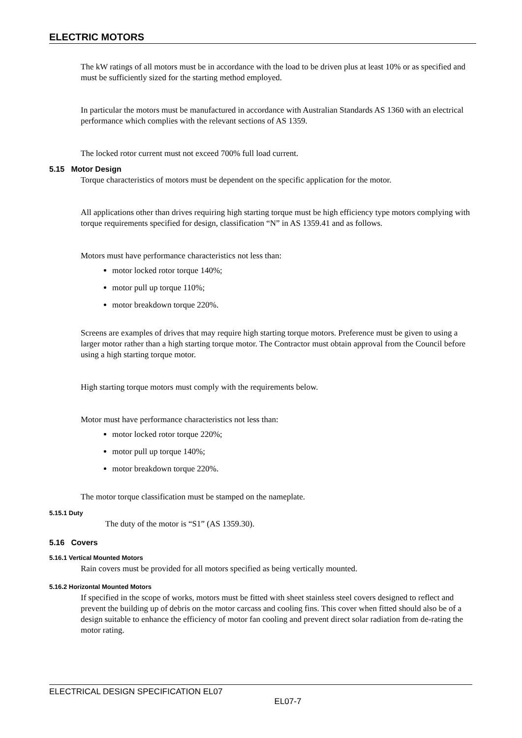ELECTRIC MOTORS
The kW ratings of all motors must be in accordance with the load to be driven plus at least 10% or as specified and must be sufficiently sized for the starting method employed.
In particular the motors must be manufactured in accordance with Australian Standards AS 1360 with an electrical performance which complies with the relevant sections of AS 1359.
The locked rotor current must not exceed 700% full load current.
5.15 Motor Design
Torque characteristics of motors must be dependent on the specific application for the motor.
All applications other than drives requiring high starting torque must be high efficiency type motors complying with torque requirements specified for design, classification “N” in AS 1359.41 and as follows.
Motors must have performance characteristics not less than:
motor locked rotor torque 140%;
motor pull up torque 110%;
motor breakdown torque 220%.
Screens are examples of drives that may require high starting torque motors. Preference must be given to using a larger motor rather than a high starting torque motor. The Contractor must obtain approval from the Council before using a high starting torque motor.
High starting torque motors must comply with the requirements below.
Motor must have performance characteristics not less than:
motor locked rotor torque 220%;
motor pull up torque 140%;
motor breakdown torque 220%.
The motor torque classification must be stamped on the nameplate.
5.15.1 Duty
The duty of the motor is “S1” (AS 1359.30).
5.16 Covers
5.16.1 Vertical Mounted Motors
Rain covers must be provided for all motors specified as being vertically mounted.
5.16.2 Horizontal Mounted Motors
If specified in the scope of works, motors must be fitted with sheet stainless steel covers designed to reflect and prevent the building up of debris on the motor carcass and cooling fins. This cover when fitted should also be of a design suitable to enhance the efficiency of motor fan cooling and prevent direct solar radiation from de-rating the motor rating.
ELECTRICAL DESIGN SPECIFICATION EL07
EL07-7